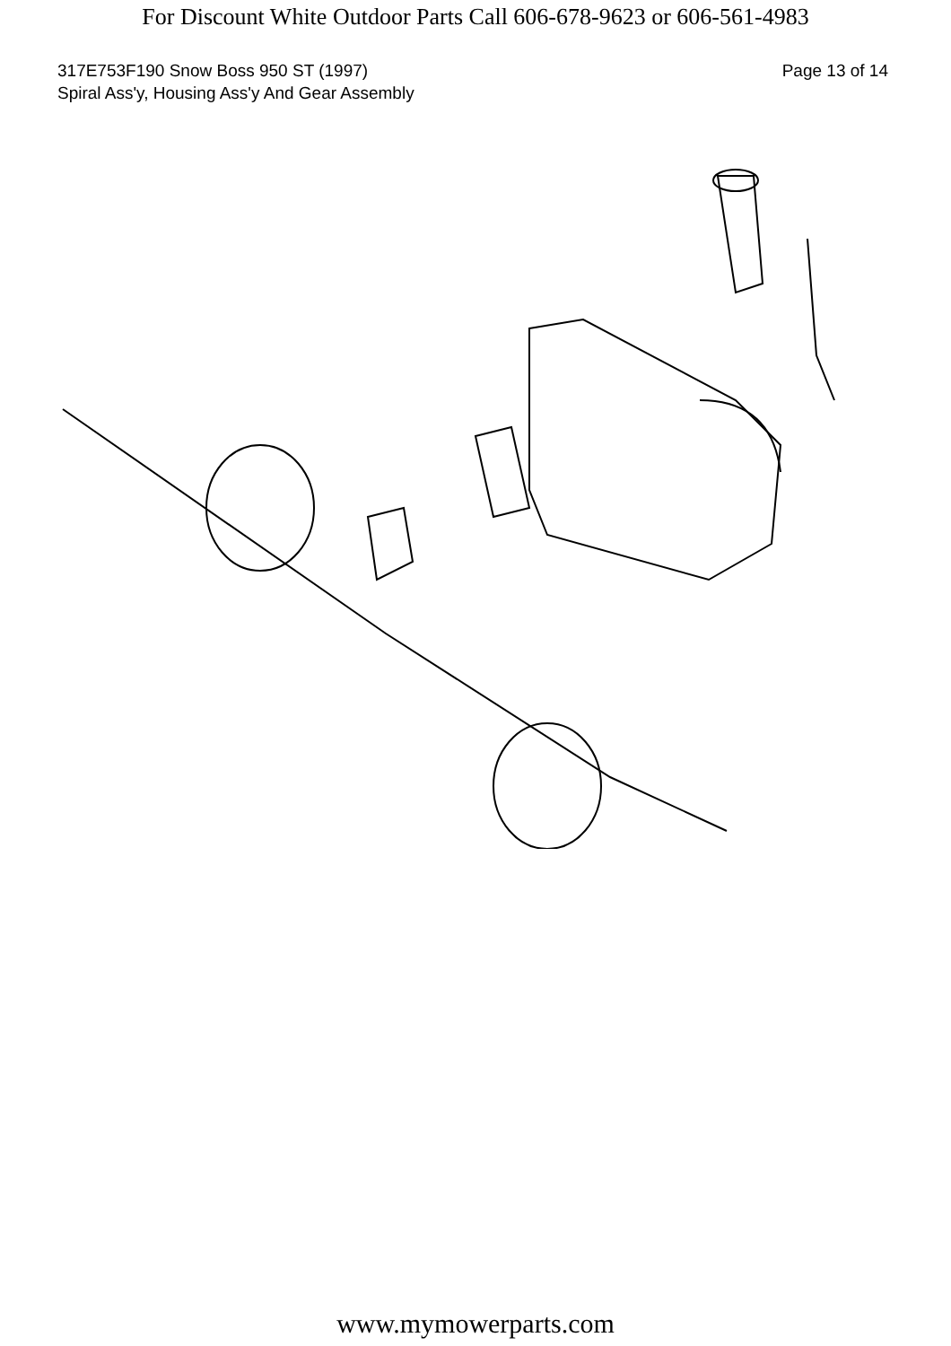For Discount White Outdoor Parts Call 606-678-9623 or 606-561-4983
317E753F190 Snow Boss 950 ST (1997)
Spiral Ass'y, Housing Ass'y And Gear Assembly
Page 13 of 14
www.mymowerparts.com